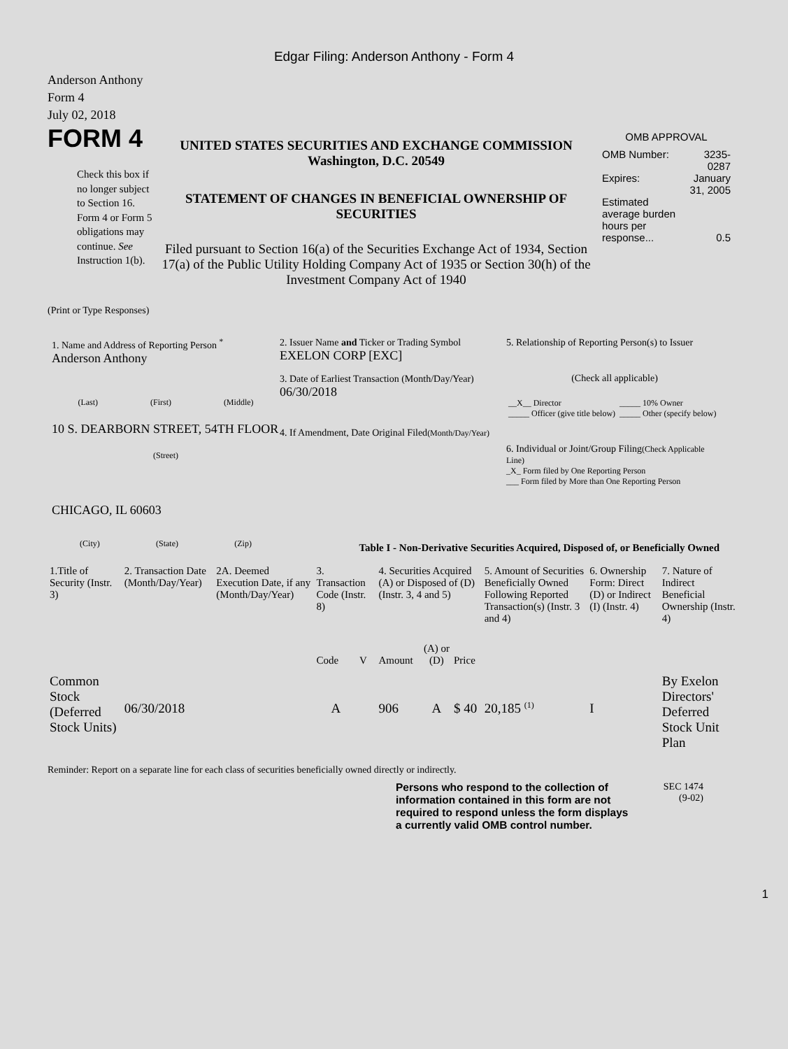Edgar Filing: Anderson Anthony - Form 4
Anderson Anthony
Form 4
July 02, 2018
FORM 4
Check this box if no longer subject to Section 16. Form 4 or Form 5 obligations may continue. See Instruction 1(b).
UNITED STATES SECURITIES AND EXCHANGE COMMISSION
Washington, D.C. 20549
STATEMENT OF CHANGES IN BENEFICIAL OWNERSHIP OF SECURITIES
Filed pursuant to Section 16(a) of the Securities Exchange Act of 1934, Section 17(a) of the Public Utility Holding Company Act of 1935 or Section 30(h) of the Investment Company Act of 1940
OMB APPROVAL
| OMB Number: | 3235-0287 |
| Expires: | January 31, 2005 |
| Estimated average burden hours per response... | 0.5 |
(Print or Type Responses)
1. Name and Address of Reporting Person <sup>*</sup>
Anderson Anthony
(Last) (First) (Middle)
10 S. DEARBORN STREET, 54TH FLOOR
(Street)
CHICAGO, IL 60603
(City) (State) (Zip)
2. Issuer Name and Ticker or Trading Symbol
EXELON CORP [EXC]
3. Date of Earliest Transaction (Month/Day/Year)
06/30/2018
4. If Amendment, Date Original Filed(Month/Day/Year)
5. Relationship of Reporting Person(s) to Issuer
(Check all applicable)
| __X__ Director | _____ 10% Owner |
| _____ Officer (give title below) | _____ Other (specify below) |
6. Individual or Joint/Group Filing(Check Applicable Line)
_X_ Form filed by One Reporting Person
___ Form filed by More than One Reporting Person
Table I - Non-Derivative Securities Acquired, Disposed of, or Beneficially Owned
| 1.Title of Security (Instr. 3) | 2. Transaction Date (Month/Day/Year) | 2A. Deemed Execution Date, if any (Month/Day/Year) | 3. Transaction Code (Instr. 8) | | 4. Securities Acquired (A) or Disposed of (D) (Instr. 3, 4 and 5) | | | 5. Amount of Securities Beneficially Owned Following Reported Transaction(s) (Instr. 3 and 4) | 6. Ownership Form: Direct (D) or Indirect (I) (Instr. 4) | 7. Nature of Indirect Beneficial Ownership (Instr. 4) |
| --- | --- | --- | --- | --- | --- | --- | --- | --- | --- | --- |
| | | | Code | V | Amount | (A) or (D) | Price | | | |
| Common Stock (Deferred Stock Units) | 06/30/2018 | | A | | 906 | A | $ 40 | 20,185 <sup>(1)</sup> | I | By Exelon Directors' Deferred Stock Unit Plan |
Reminder: Report on a separate line for each class of securities beneficially owned directly or indirectly.
Persons who respond to the collection of information contained in this form are not required to respond unless the form displays a currently valid OMB control number.
SEC 1474
(9-02)
1